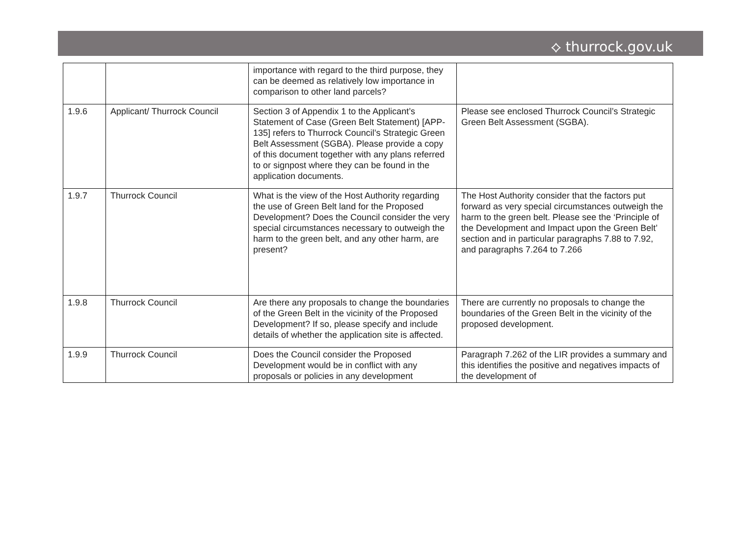⟡ thurrock.gov.uk
| | | importance with regard to the third purpose, they can be deemed as relatively low importance in comparison to other land parcels? | |
| 1.9.6 | Applicant/ Thurrock Council | Section 3 of Appendix 1 to the Applicant’s Statement of Case (Green Belt Statement) [APP-135] refers to Thurrock Council’s Strategic Green Belt Assessment (SGBA). Please provide a copy of this document together with any plans referred to or signpost where they can be found in the application documents. | Please see enclosed Thurrock Council’s Strategic Green Belt Assessment (SGBA). |
| 1.9.7 | Thurrock Council | What is the view of the Host Authority regarding the use of Green Belt land for the Proposed Development? Does the Council consider the very special circumstances necessary to outweigh the harm to the green belt, and any other harm, are present? | The Host Authority consider that the factors put forward as very special circumstances outweigh the harm to the green belt. Please see the ‘Principle of the Development and Impact upon the Green Belt’ section and in particular paragraphs 7.88 to 7.92, and paragraphs 7.264 to 7.266 |
| 1.9.8 | Thurrock Council | Are there any proposals to change the boundaries of the Green Belt in the vicinity of the Proposed Development? If so, please specify and include details of whether the application site is affected. | There are currently no proposals to change the boundaries of the Green Belt in the vicinity of the proposed development. |
| 1.9.9 | Thurrock Council | Does the Council consider the Proposed Development would be in conflict with any proposals or policies in any development | Paragraph 7.262 of the LIR provides a summary and this identifies the positive and negatives impacts of the development of |